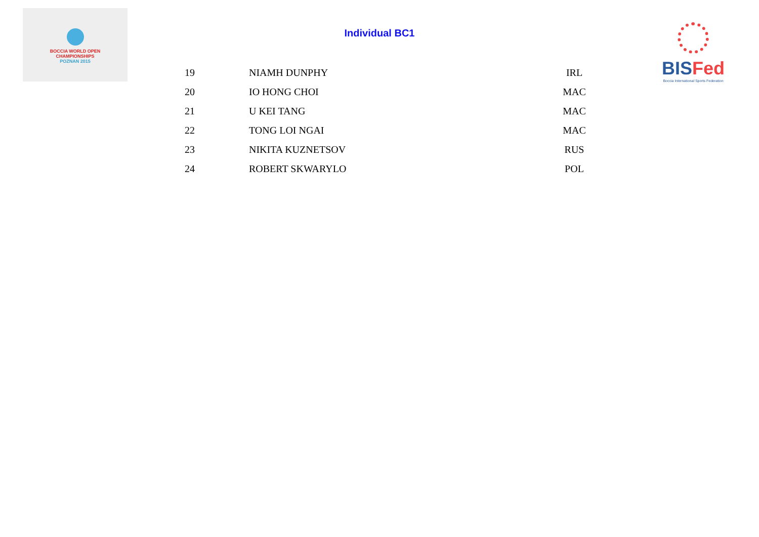BOCCIA WORLD OPEN
CHAMPIONSHIPS
POZNAN 2015
BISFed
Boccia International Sports Federation
Individual BC1
| 19 | NIAMH DUNPHY | IRL |
| 20 | IO HONG CHOI | MAC |
| 21 | U KEI TANG | MAC |
| 22 | TONG LOI NGAI | MAC |
| 23 | NIKITA KUZNETSOV | RUS |
| 24 | ROBERT SKWARYLO | POL |